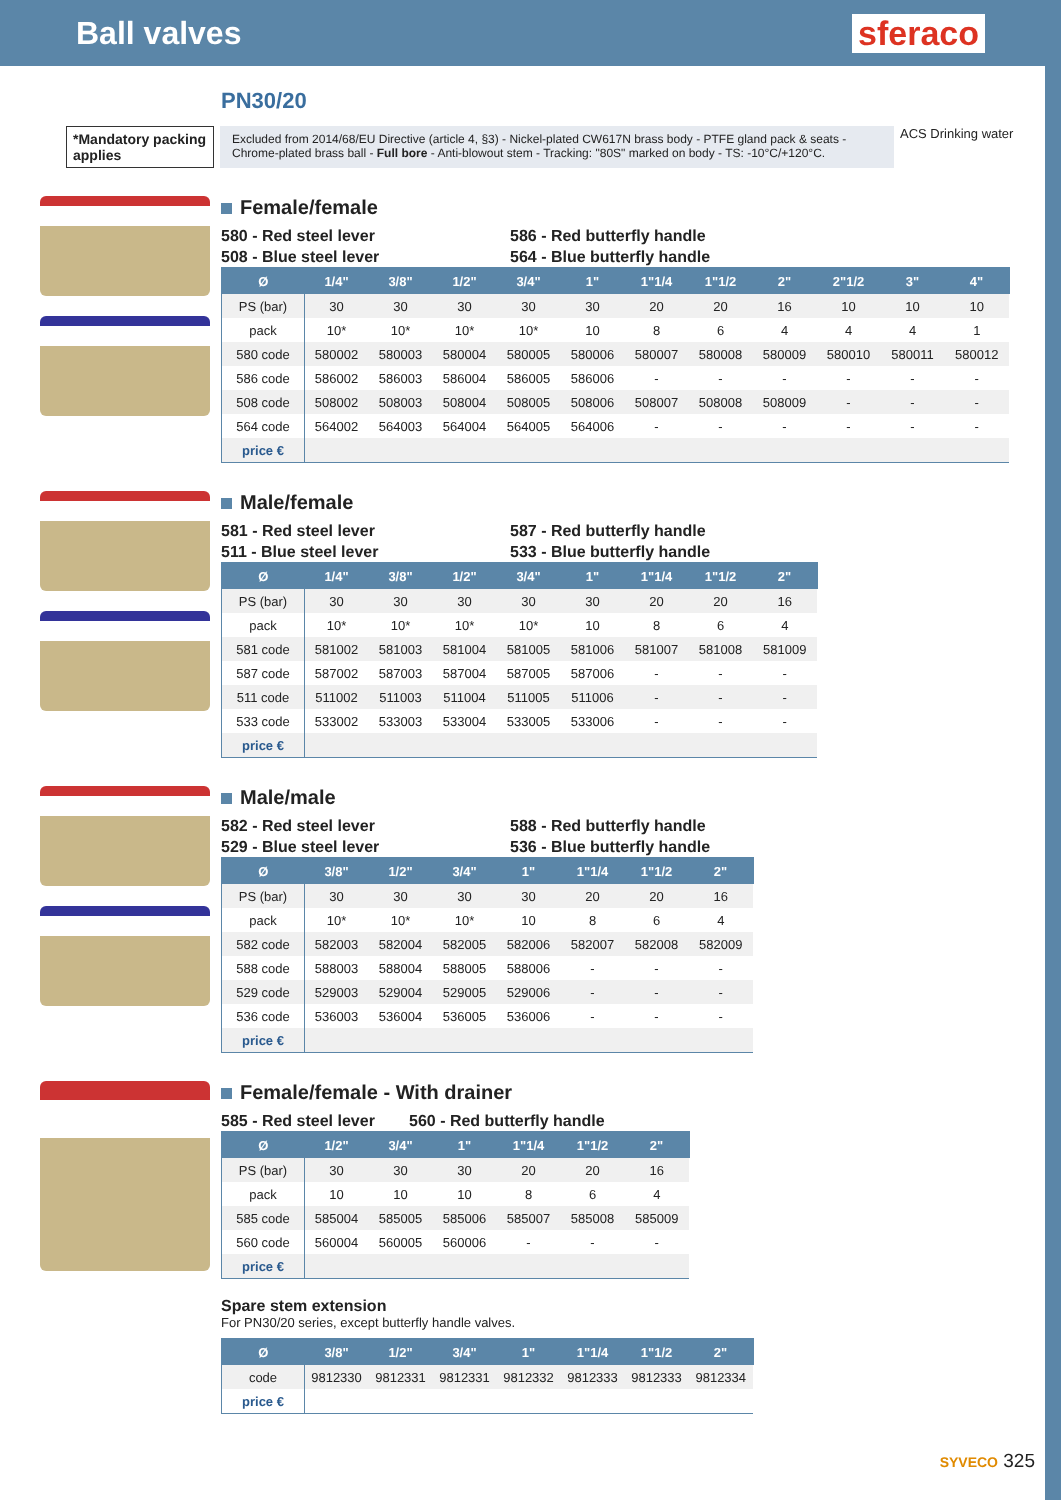Ball valves sferaco
PN30/20
*Mandatory packing applies
Excluded from 2014/68/EU Directive (article 4, §3) - Nickel-plated CW617N brass body - PTFE gland pack & seats - Chrome-plated brass ball - Full bore - Anti-blowout stem - Tracking: "80S" marked on body - TS: -10°C/+120°C.
ACS Drinking water
Female/female
580 - Red steel lever
508 - Blue steel lever
586 - Red butterfly handle
564 - Blue butterfly handle
| Ø | 1/4" | 3/8" | 1/2" | 3/4" | 1" | 1"1/4 | 1"1/2 | 2" | 2"1/2 | 3" | 4" |
| --- | --- | --- | --- | --- | --- | --- | --- | --- | --- | --- | --- |
| PS (bar) | 30 | 30 | 30 | 30 | 30 | 20 | 20 | 16 | 10 | 10 | 10 |
| pack | 10* | 10* | 10* | 10* | 10 | 8 | 6 | 4 | 4 | 4 | 1 |
| 580 code | 580002 | 580003 | 580004 | 580005 | 580006 | 580007 | 580008 | 580009 | 580010 | 580011 | 580012 |
| 586 code | 586002 | 586003 | 586004 | 586005 | 586006 | - | - | - | - | - | - |
| 508 code | 508002 | 508003 | 508004 | 508005 | 508006 | 508007 | 508008 | 508009 | - | - | - |
| 564 code | 564002 | 564003 | 564004 | 564005 | 564006 | - | - | - | - | - | - |
| price € | | | | | | | | | | | |
Male/female
581 - Red steel lever
511 - Blue steel lever
587 - Red butterfly handle
533 - Blue butterfly handle
| Ø | 1/4" | 3/8" | 1/2" | 3/4" | 1" | 1"1/4 | 1"1/2 | 2" |
| --- | --- | --- | --- | --- | --- | --- | --- | --- |
| PS (bar) | 30 | 30 | 30 | 30 | 30 | 20 | 20 | 16 |
| pack | 10* | 10* | 10* | 10* | 10 | 8 | 6 | 4 |
| 581 code | 581002 | 581003 | 581004 | 581005 | 581006 | 581007 | 581008 | 581009 |
| 587 code | 587002 | 587003 | 587004 | 587005 | 587006 | - | - | - |
| 511 code | 511002 | 511003 | 511004 | 511005 | 511006 | - | - | - |
| 533 code | 533002 | 533003 | 533004 | 533005 | 533006 | - | - | - |
| price € | | | | | | | | |
Male/male
582 - Red steel lever
529 - Blue steel lever
588 - Red butterfly handle
536 - Blue butterfly handle
| Ø | 3/8" | 1/2" | 3/4" | 1" | 1"1/4 | 1"1/2 | 2" |
| --- | --- | --- | --- | --- | --- | --- | --- |
| PS (bar) | 30 | 30 | 30 | 30 | 20 | 20 | 16 |
| pack | 10* | 10* | 10* | 10 | 8 | 6 | 4 |
| 582 code | 582003 | 582004 | 582005 | 582006 | 582007 | 582008 | 582009 |
| 588 code | 588003 | 588004 | 588005 | 588006 | - | - | - |
| 529 code | 529003 | 529004 | 529005 | 529006 | - | - | - |
| 536 code | 536003 | 536004 | 536005 | 536006 | - | - | - |
| price € | | | | | | | |
Female/female - With drainer
585 - Red steel lever
560 - Red butterfly handle
| Ø | 1/2" | 3/4" | 1" | 1"1/4 | 1"1/2 | 2" |
| --- | --- | --- | --- | --- | --- | --- |
| PS (bar) | 30 | 30 | 30 | 20 | 20 | 16 |
| pack | 10 | 10 | 10 | 8 | 6 | 4 |
| 585 code | 585004 | 585005 | 585006 | 585007 | 585008 | 585009 |
| 560 code | 560004 | 560005 | 560006 | - | - | - |
| price € | | | | | | |
Spare stem extension
For PN30/20 series, except butterfly handle valves.
| Ø | 3/8" | 1/2" | 3/4" | 1" | 1"1/4 | 1"1/2 | 2" |
| --- | --- | --- | --- | --- | --- | --- | --- |
| code | 9812330 | 9812331 | 9812331 | 9812332 | 9812333 | 9812333 | 9812334 |
| price € | | | | | | | |
SYVECO 325